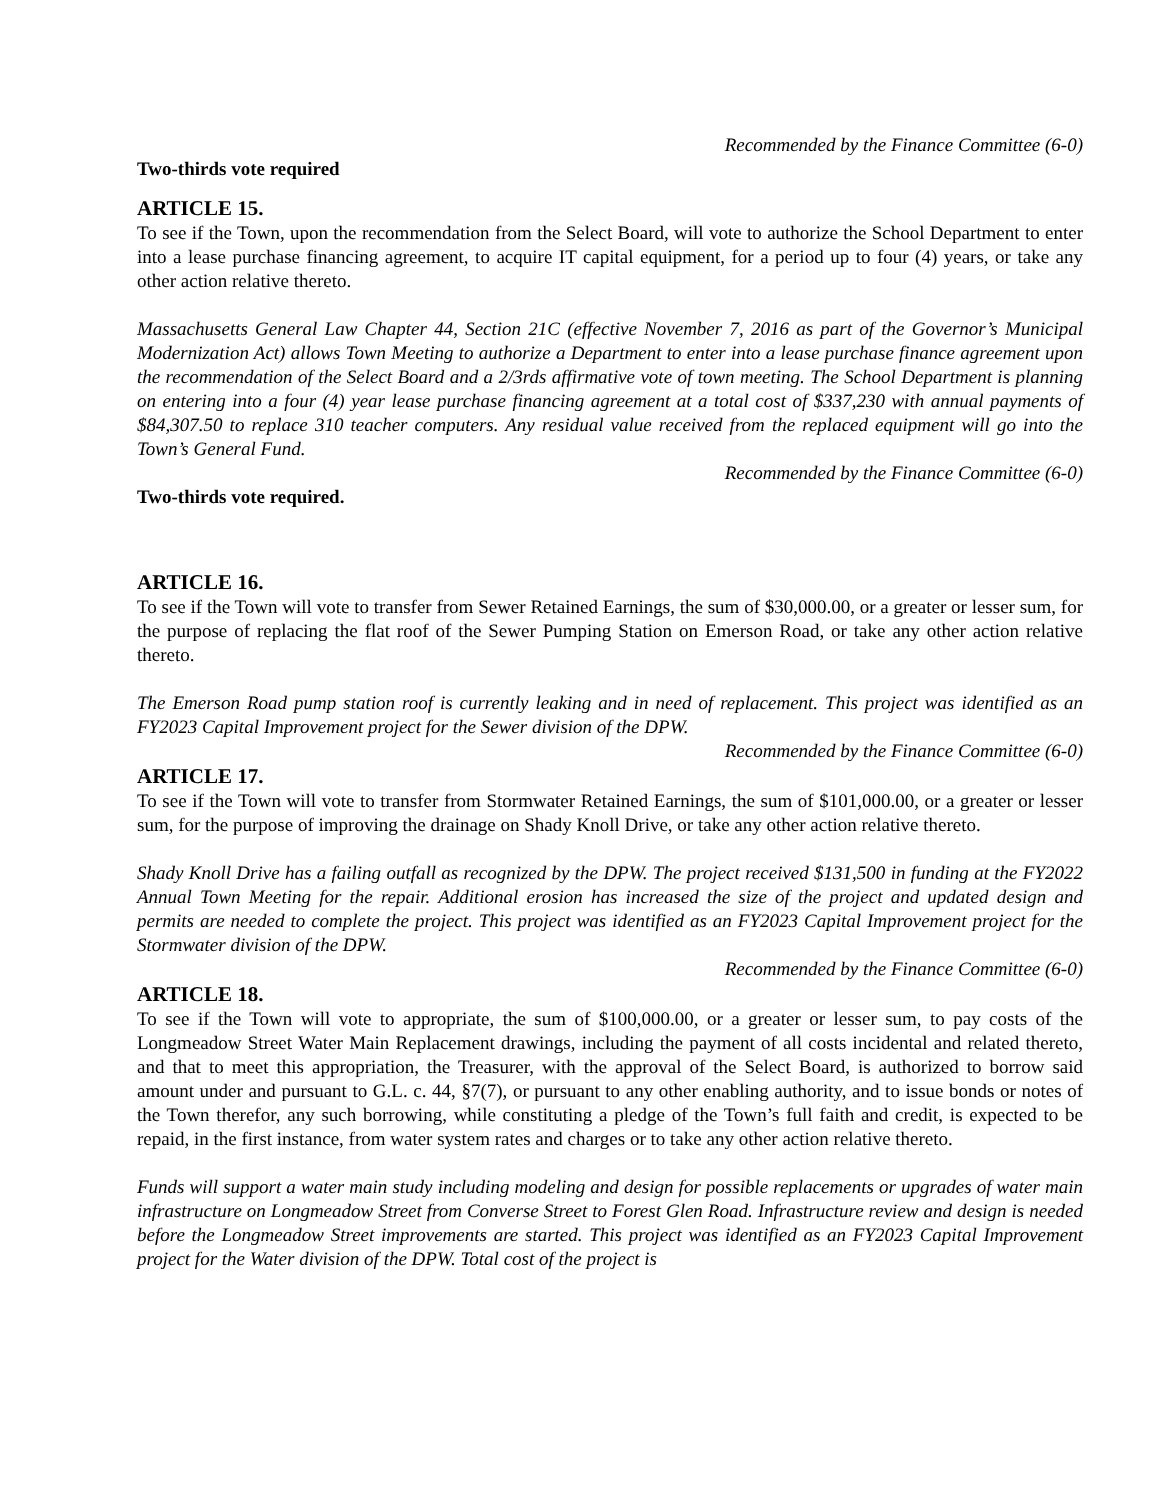Recommended by the Finance Committee (6-0)
Two-thirds vote required
ARTICLE 15.
To see if the Town, upon the recommendation from the Select Board, will vote to authorize the School Department to enter into a lease purchase financing agreement, to acquire IT capital equipment, for a period up to four (4) years, or take any other action relative thereto.
Massachusetts General Law Chapter 44, Section 21C (effective November 7, 2016 as part of the Governor’s Municipal Modernization Act) allows Town Meeting to authorize a Department to enter into a lease purchase finance agreement upon the recommendation of the Select Board and a 2/3rds affirmative vote of town meeting. The School Department is planning on entering into a four (4) year lease purchase financing agreement at a total cost of $337,230 with annual payments of $84,307.50 to replace 310 teacher computers. Any residual value received from the replaced equipment will go into the Town’s General Fund.
Recommended by the Finance Committee (6-0)
Two-thirds vote required.
ARTICLE 16.
To see if the Town will vote to transfer from Sewer Retained Earnings, the sum of $30,000.00, or a greater or lesser sum, for the purpose of replacing the flat roof of the Sewer Pumping Station on Emerson Road, or take any other action relative thereto.
The Emerson Road pump station roof is currently leaking and in need of replacement. This project was identified as an FY2023 Capital Improvement project for the Sewer division of the DPW.
Recommended by the Finance Committee (6-0)
ARTICLE 17.
To see if the Town will vote to transfer from Stormwater Retained Earnings, the sum of $101,000.00, or a greater or lesser sum, for the purpose of improving the drainage on Shady Knoll Drive, or take any other action relative thereto.
Shady Knoll Drive has a failing outfall as recognized by the DPW. The project received $131,500 in funding at the FY2022 Annual Town Meeting for the repair. Additional erosion has increased the size of the project and updated design and permits are needed to complete the project. This project was identified as an FY2023 Capital Improvement project for the Stormwater division of the DPW.
Recommended by the Finance Committee (6-0)
ARTICLE 18.
To see if the Town will vote to appropriate, the sum of $100,000.00, or a greater or lesser sum, to pay costs of the Longmeadow Street Water Main Replacement drawings, including the payment of all costs incidental and related thereto, and that to meet this appropriation, the Treasurer, with the approval of the Select Board, is authorized to borrow said amount under and pursuant to G.L. c. 44, §7(7), or pursuant to any other enabling authority, and to issue bonds or notes of the Town therefor, any such borrowing, while constituting a pledge of the Town’s full faith and credit, is expected to be repaid, in the first instance, from water system rates and charges or to take any other action relative thereto.
Funds will support a water main study including modeling and design for possible replacements or upgrades of water main infrastructure on Longmeadow Street from Converse Street to Forest Glen Road. Infrastructure review and design is needed before the Longmeadow Street improvements are started. This project was identified as an FY2023 Capital Improvement project for the Water division of the DPW. Total cost of the project is